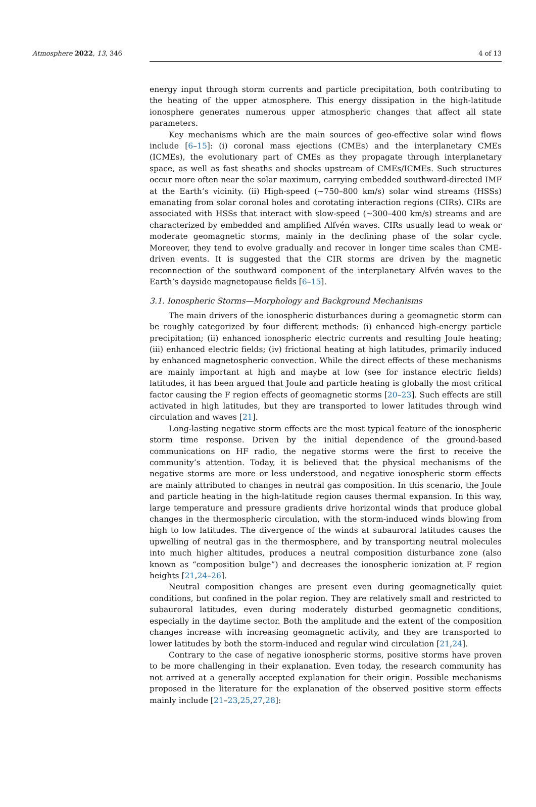Atmosphere 2022, 13, 346 4 of 13
energy input through storm currents and particle precipitation, both contributing to the heating of the upper atmosphere. This energy dissipation in the high-latitude ionosphere generates numerous upper atmospheric changes that affect all state parameters.
Key mechanisms which are the main sources of geo-effective solar wind flows include [6–15]: (i) coronal mass ejections (CMEs) and the interplanetary CMEs (ICMEs), the evolutionary part of CMEs as they propagate through interplanetary space, as well as fast sheaths and shocks upstream of CMEs/ICMEs. Such structures occur more often near the solar maximum, carrying embedded southward-directed IMF at the Earth’s vicinity. (ii) High-speed (~750–800 km/s) solar wind streams (HSSs) emanating from solar coronal holes and corotating interaction regions (CIRs). CIRs are associated with HSSs that interact with slow-speed (~300–400 km/s) streams and are characterized by embedded and amplified Alfvén waves. CIRs usually lead to weak or moderate geomagnetic storms, mainly in the declining phase of the solar cycle. Moreover, they tend to evolve gradually and recover in longer time scales than CME-driven events. It is suggested that the CIR storms are driven by the magnetic reconnection of the southward component of the interplanetary Alfvén waves to the Earth’s dayside magnetopause fields [6–15].
3.1. Ionospheric Storms—Morphology and Background Mechanisms
The main drivers of the ionospheric disturbances during a geomagnetic storm can be roughly categorized by four different methods: (i) enhanced high-energy particle precipitation; (ii) enhanced ionospheric electric currents and resulting Joule heating; (iii) enhanced electric fields; (iv) frictional heating at high latitudes, primarily induced by enhanced magnetospheric convection. While the direct effects of these mechanisms are mainly important at high and maybe at low (see for instance electric fields) latitudes, it has been argued that Joule and particle heating is globally the most critical factor causing the F region effects of geomagnetic storms [20–23]. Such effects are still activated in high latitudes, but they are transported to lower latitudes through wind circulation and waves [21].
Long-lasting negative storm effects are the most typical feature of the ionospheric storm time response. Driven by the initial dependence of the ground-based communications on HF radio, the negative storms were the first to receive the community’s attention. Today, it is believed that the physical mechanisms of the negative storms are more or less understood, and negative ionospheric storm effects are mainly attributed to changes in neutral gas composition. In this scenario, the Joule and particle heating in the high-latitude region causes thermal expansion. In this way, large temperature and pressure gradients drive horizontal winds that produce global changes in the thermospheric circulation, with the storm-induced winds blowing from high to low latitudes. The divergence of the winds at subauroral latitudes causes the upwelling of neutral gas in the thermosphere, and by transporting neutral molecules into much higher altitudes, produces a neutral composition disturbance zone (also known as “composition bulge”) and decreases the ionospheric ionization at F region heights [21,24–26].
Neutral composition changes are present even during geomagnetically quiet conditions, but confined in the polar region. They are relatively small and restricted to subauroral latitudes, even during moderately disturbed geomagnetic conditions, especially in the daytime sector. Both the amplitude and the extent of the composition changes increase with increasing geomagnetic activity, and they are transported to lower latitudes by both the storm-induced and regular wind circulation [21,24].
Contrary to the case of negative ionospheric storms, positive storms have proven to be more challenging in their explanation. Even today, the research community has not arrived at a generally accepted explanation for their origin. Possible mechanisms proposed in the literature for the explanation of the observed positive storm effects mainly include [21–23,25,27,28]: